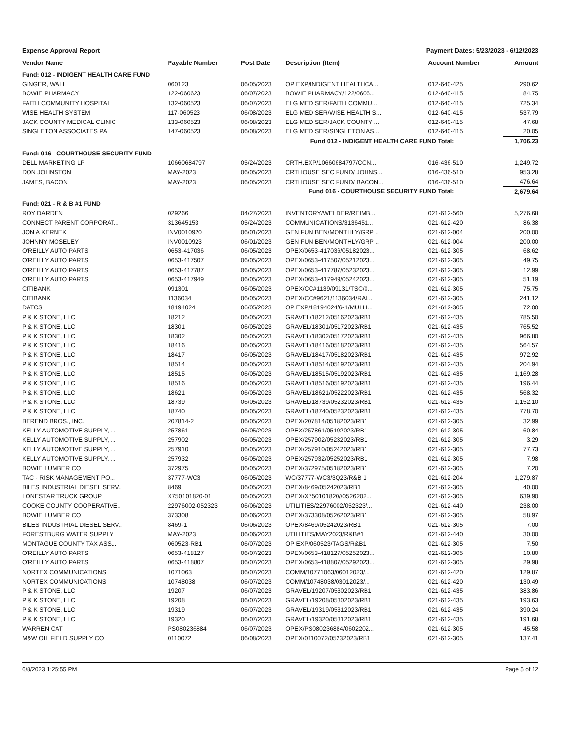Expense Approval Report Payment Dates: 5/23/2023 - 6/12/2023
| Vendor Name | Payable Number | Post Date | Description (Item) | Account Number | Amount |
| --- | --- | --- | --- | --- | --- |
| Fund: 012 - INDIGENT HEALTH CARE FUND | | | | | |
| GINGER, WALL | 060123 | 06/05/2023 | OP EXP/INDIGENT HEALTHCA... | 012-640-425 | 290.62 |
| BOWIE PHARMACY | 122-060623 | 06/07/2023 | BOWIE PHARMACY/122/0606... | 012-640-415 | 84.75 |
| FAITH COMMUNITY HOSPITAL | 132-060523 | 06/07/2023 | ELG MED SER/FAITH COMMU... | 012-640-415 | 725.34 |
| WISE HEALTH SYSTEM | 117-060523 | 06/08/2023 | ELG MED SER/WISE HEALTH S... | 012-640-415 | 537.79 |
| JACK COUNTY MEDICAL CLINIC | 133-060523 | 06/08/2023 | ELG MED SER/JACK COUNTY ... | 012-640-415 | 47.68 |
| SINGLETON ASSOCIATES PA | 147-060523 | 06/08/2023 | ELG MED SER/SINGLETON AS... | 012-640-415 | 20.05 |
| Fund 012 - INDIGENT HEALTH CARE FUND Total: | | | | | 1,706.23 |
| Fund: 016 - COURTHOUSE SECURITY FUND | | | | | |
| DELL MARKETING LP | 10660684797 | 05/24/2023 | CRTH.EXP/10660684797/CON... | 016-436-510 | 1,249.72 |
| DON JOHNSTON | MAY-2023 | 06/05/2023 | CRTHOUSE SEC FUND/ JOHNS... | 016-436-510 | 953.28 |
| JAMES, BACON | MAY-2023 | 06/05/2023 | CRTHOUSE SEC FUND/ BACON... | 016-436-510 | 476.64 |
| Fund 016 - COURTHOUSE SECURITY FUND Total: | | | | | 2,679.64 |
| Fund: 021 - R & B #1 FUND | | | | | |
| ROY DARDEN | 029266 | 04/27/2023 | INVENTORY/WELDER/REIMB... | 021-612-560 | 5,276.68 |
| CONNECT PARENT CORPORAT... | 313645153 | 05/24/2023 | COMMUNICATIONS/3136451... | 021-612-420 | 86.38 |
| JON A KERNEK | INV0010920 | 06/01/2023 | GEN FUN BEN/MONTHLY/GRP .. | 021-612-004 | 200.00 |
| JOHNNY MOSELEY | INV0010923 | 06/01/2023 | GEN FUN BEN/MONTHLY/GRP .. | 021-612-004 | 200.00 |
| O'REILLY AUTO PARTS | 0653-417036 | 06/05/2023 | OPEX/0653-417036/05182023... | 021-612-305 | 68.62 |
| O'REILLY AUTO PARTS | 0653-417507 | 06/05/2023 | OPEX/0653-417507/05212023... | 021-612-305 | 49.75 |
| O'REILLY AUTO PARTS | 0653-417787 | 06/05/2023 | OPEX/0653-417787/05232023... | 021-612-305 | 12.99 |
| O'REILLY AUTO PARTS | 0653-417949 | 06/05/2023 | OPEX/0653-417949/05242023... | 021-612-305 | 51.19 |
| CITIBANK | 091301 | 06/05/2023 | OPEX/CC#1139/09131/TSC/0... | 021-612-305 | 75.75 |
| CITIBANK | 1136034 | 06/05/2023 | OPEX/CC#9621/1136034/RAI... | 021-612-305 | 241.12 |
| DATCS | 18194024 | 06/05/2023 | OP EXP/18194024/6-1/MULLI... | 021-612-305 | 72.00 |
| P & K STONE, LLC | 18212 | 06/05/2023 | GRAVEL/18212/05162023/RB1 | 021-612-435 | 785.50 |
| P & K STONE, LLC | 18301 | 06/05/2023 | GRAVEL/18301/05172023/RB1 | 021-612-435 | 765.52 |
| P & K STONE, LLC | 18302 | 06/05/2023 | GRAVEL/18302/05172023/RB1 | 021-612-435 | 966.80 |
| P & K STONE, LLC | 18416 | 06/05/2023 | GRAVEL/18416/05182023/RB1 | 021-612-435 | 564.57 |
| P & K STONE, LLC | 18417 | 06/05/2023 | GRAVEL/18417/05182023/RB1 | 021-612-435 | 972.92 |
| P & K STONE, LLC | 18514 | 06/05/2023 | GRAVEL/18514/05192023/RB1 | 021-612-435 | 204.94 |
| P & K STONE, LLC | 18515 | 06/05/2023 | GRAVEL/18515/05192023/RB1 | 021-612-435 | 1,169.28 |
| P & K STONE, LLC | 18516 | 06/05/2023 | GRAVEL/18516/05192023/RB1 | 021-612-435 | 196.44 |
| P & K STONE, LLC | 18621 | 06/05/2023 | GRAVEL/18621/05222023/RB1 | 021-612-435 | 568.32 |
| P & K STONE, LLC | 18739 | 06/05/2023 | GRAVEL/18739/05232023/RB1 | 021-612-435 | 1,152.10 |
| P & K STONE, LLC | 18740 | 06/05/2023 | GRAVEL/18740/05232023/RB1 | 021-612-435 | 778.70 |
| BEREND BROS., INC. | 207814-2 | 06/05/2023 | OPEX/207814/05182023/RB1 | 021-612-305 | 32.99 |
| KELLY AUTOMOTIVE SUPPLY, ... | 257861 | 06/05/2023 | OPEX/257861/05192023/RB1 | 021-612-305 | 60.84 |
| KELLY AUTOMOTIVE SUPPLY, ... | 257902 | 06/05/2023 | OPEX/257902/05232023/RB1 | 021-612-305 | 3.29 |
| KELLY AUTOMOTIVE SUPPLY, ... | 257910 | 06/05/2023 | OPEX/257910/05242023/RB1 | 021-612-305 | 77.73 |
| KELLY AUTOMOTIVE SUPPLY, ... | 257932 | 06/05/2023 | OPEX/257932/05252023/RB1 | 021-612-305 | 7.98 |
| BOWIE LUMBER CO | 372975 | 06/05/2023 | OPEX/372975/05182023/RB1 | 021-612-305 | 7.20 |
| TAC - RISK MANAGEMENT PO... | 37777-WC3 | 06/05/2023 | WC/37777-WC3/3Q23/R&B 1 | 021-612-204 | 1,279.87 |
| BILES INDUSTRIAL DIESEL SERV.. | 8469 | 06/05/2023 | OPEX/8469/05242023/RB1 | 021-612-305 | 40.00 |
| LONESTAR TRUCK GROUP | X750101820-01 | 06/05/2023 | OPEX/X750101820//0526202... | 021-612-305 | 639.90 |
| COOKE COUNTY COOPERATIVE.. | 22976002-052323 | 06/06/2023 | UTILITIES/22976002/052323/... | 021-612-440 | 238.00 |
| BOWIE LUMBER CO | 373308 | 06/06/2023 | OPEX/373308/05262023/RB1 | 021-612-305 | 58.97 |
| BILES INDUSTRIAL DIESEL SERV.. | 8469-1 | 06/06/2023 | OPEX/8469/05242023/RB1 | 021-612-305 | 7.00 |
| FORESTBURG WATER SUPPLY | MAY-2023 | 06/06/2023 | UTILITIES/MAY2023/R&B#1 | 021-612-440 | 30.00 |
| MONTAGUE COUNTY TAX ASS... | 060523-RB1 | 06/07/2023 | OP EXP/060523/TAGS/R&B1 | 021-612-305 | 7.50 |
| O'REILLY AUTO PARTS | 0653-418127 | 06/07/2023 | OPEX/0653-418127/05252023... | 021-612-305 | 10.80 |
| O'REILLY AUTO PARTS | 0653-418807 | 06/07/2023 | OPEX/0653-418807/05292023... | 021-612-305 | 29.98 |
| NORTEX COMMUNICATIONS | 1071063 | 06/07/2023 | COMM/10771063/06012023/... | 021-612-420 | 129.87 |
| NORTEX COMMUNICATIONS | 10748038 | 06/07/2023 | COMM/10748038/03012023/... | 021-612-420 | 130.49 |
| P & K STONE, LLC | 19207 | 06/07/2023 | GRAVEL/19207/05302023/RB1 | 021-612-435 | 383.86 |
| P & K STONE, LLC | 19208 | 06/07/2023 | GRAVEL/19208/05302023/RB1 | 021-612-435 | 193.63 |
| P & K STONE, LLC | 19319 | 06/07/2023 | GRAVEL/19319/05312023/RB1 | 021-612-435 | 390.24 |
| P & K STONE, LLC | 19320 | 06/07/2023 | GRAVEL/19320/05312023/RB1 | 021-612-435 | 191.68 |
| WARREN CAT | PS080236884 | 06/07/2023 | OPEX/PS080236884/0602202... | 021-612-305 | 45.58 |
| M&W OIL FIELD SUPPLY CO | 0110072 | 06/08/2023 | OPEX/0110072/05232023/RB1 | 021-612-305 | 137.41 |
6/8/2023 1:25:55 PM Page 5 of 12